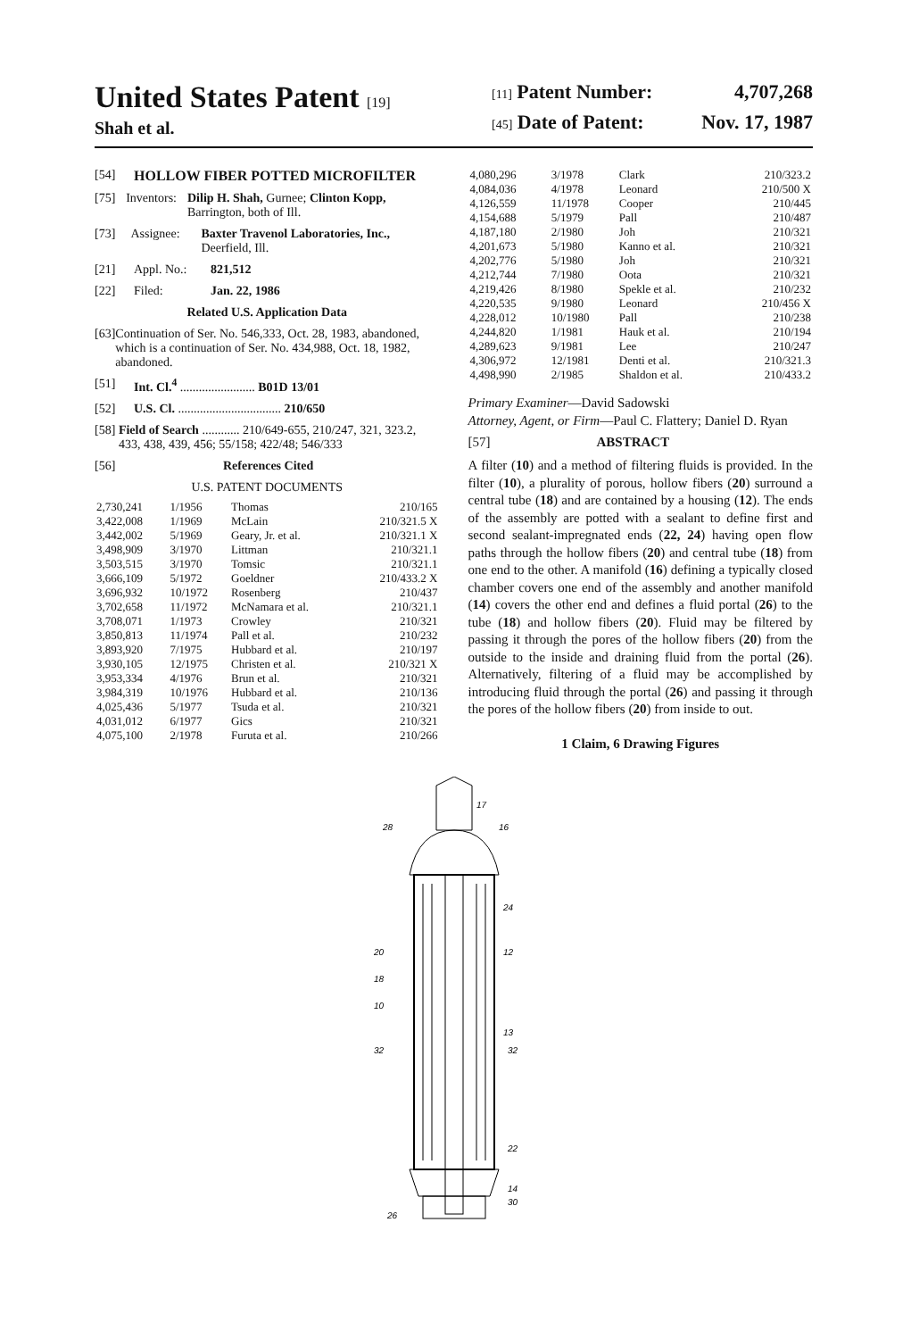United States Patent [19]
Shah et al.
[11] Patent Number: 4,707,268
[45] Date of Patent: Nov. 17, 1987
[54] HOLLOW FIBER POTTED MICROFILTER
[75] Inventors: Dilip H. Shah, Gurnee; Clinton Kopp, Barrington, both of Ill.
[73] Assignee: Baxter Travenol Laboratories, Inc., Deerfield, Ill.
[21] Appl. No.: 821,512
[22] Filed: Jan. 22, 1986
Related U.S. Application Data
[63] Continuation of Ser. No. 546,333, Oct. 28, 1983, abandoned, which is a continuation of Ser. No. 434,988, Oct. 18, 1982, abandoned.
[51] Int. Cl.<sup>4</sup> ........................ B01D 13/01
[52] U.S. Cl. ................................. 210/650
[58] Field of Search ............ 210/649-655, 210/247, 321, 323.2, 433, 438, 439, 456; 55/158; 422/48; 546/333
[56] References Cited
U.S. PATENT DOCUMENTS
| 2,730,241 | 1/1956 | Thomas | 210/165 |
| 3,422,008 | 1/1969 | McLain | 210/321.5 X |
| 3,442,002 | 5/1969 | Geary, Jr. et al. | 210/321.1 X |
| 3,498,909 | 3/1970 | Littman | 210/321.1 |
| 3,503,515 | 3/1970 | Tomsic | 210/321.1 |
| 3,666,109 | 5/1972 | Goeldner | 210/433.2 X |
| 3,696,932 | 10/1972 | Rosenberg | 210/437 |
| 3,702,658 | 11/1972 | McNamara et al. | 210/321.1 |
| 3,708,071 | 1/1973 | Crowley | 210/321 |
| 3,850,813 | 11/1974 | Pall et al. | 210/232 |
| 3,893,920 | 7/1975 | Hubbard et al. | 210/197 |
| 3,930,105 | 12/1975 | Christen et al. | 210/321 X |
| 3,953,334 | 4/1976 | Brun et al. | 210/321 |
| 3,984,319 | 10/1976 | Hubbard et al. | 210/136 |
| 4,025,436 | 5/1977 | Tsuda et al. | 210/321 |
| 4,031,012 | 6/1977 | Gics | 210/321 |
| 4,075,100 | 2/1978 | Furuta et al. | 210/266 |
| 4,080,296 | 3/1978 | Clark | 210/323.2 |
| 4,084,036 | 4/1978 | Leonard | 210/500 X |
| 4,126,559 | 11/1978 | Cooper | 210/445 |
| 4,154,688 | 5/1979 | Pall | 210/487 |
| 4,187,180 | 2/1980 | Joh | 210/321 |
| 4,201,673 | 5/1980 | Kanno et al. | 210/321 |
| 4,202,776 | 5/1980 | Joh | 210/321 |
| 4,212,744 | 7/1980 | Oota | 210/321 |
| 4,219,426 | 8/1980 | Spekle et al. | 210/232 |
| 4,220,535 | 9/1980 | Leonard | 210/456 X |
| 4,228,012 | 10/1980 | Pall | 210/238 |
| 4,244,820 | 1/1981 | Hauk et al. | 210/194 |
| 4,289,623 | 9/1981 | Lee | 210/247 |
| 4,306,972 | 12/1981 | Denti et al. | 210/321.3 |
| 4,498,990 | 2/1985 | Shaldon et al. | 210/433.2 |
Primary Examiner—David Sadowski
Attorney, Agent, or Firm—Paul C. Flattery; Daniel D. Ryan
[57] ABSTRACT
A filter (10) and a method of filtering fluids is provided. In the filter (10), a plurality of porous, hollow fibers (20) surround a central tube (18) and are contained by a housing (12). The ends of the assembly are potted with a sealant to define first and second sealant-impregnated ends (22, 24) having open flow paths through the hollow fibers (20) and central tube (18) from one end to the other. A manifold (16) defining a typically closed chamber covers one end of the assembly and another manifold (14) covers the other end and defines a fluid portal (26) to the tube (18) and hollow fibers (20). Fluid may be filtered by passing it through the pores of the hollow fibers (20) from the outside to the inside and draining fluid from the portal (26). Alternatively, filtering of a fluid may be accomplished by introducing fluid through the portal (26) and passing it through the pores of the hollow fibers (20) from inside to out.
1 Claim, 6 Drawing Figures
17
16
28
24
12
20
18
10
13
32
32
22
14
30
26